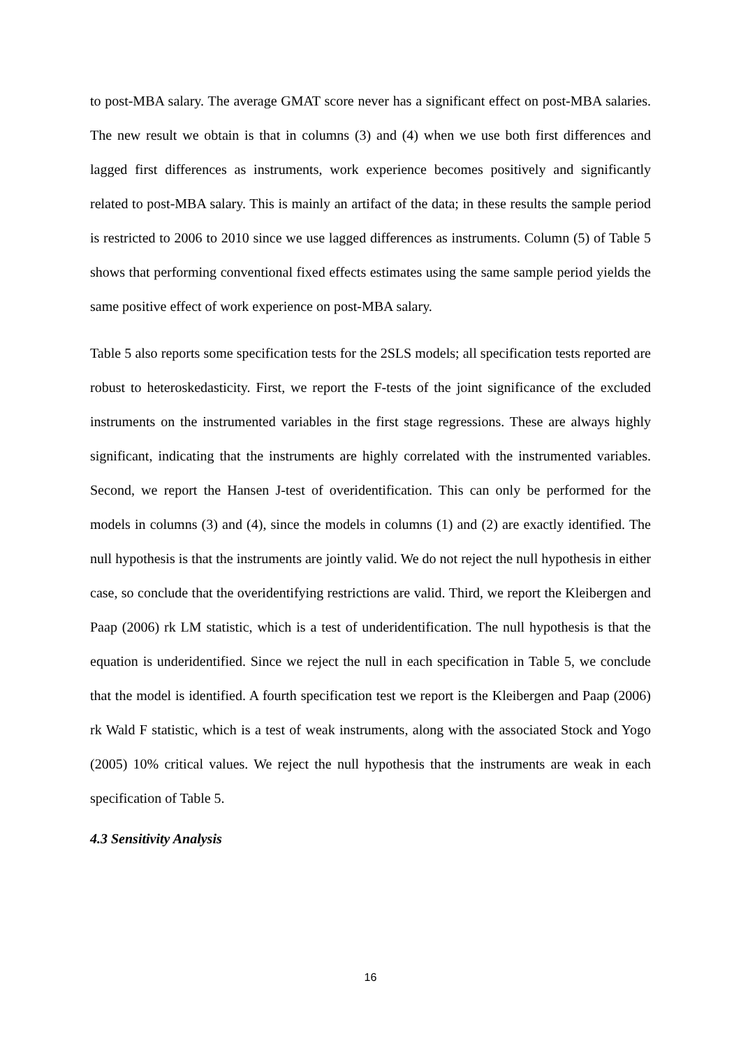to post-MBA salary. The average GMAT score never has a significant effect on post-MBA salaries. The new result we obtain is that in columns (3) and (4) when we use both first differences and lagged first differences as instruments, work experience becomes positively and significantly related to post-MBA salary. This is mainly an artifact of the data; in these results the sample period is restricted to 2006 to 2010 since we use lagged differences as instruments. Column (5) of Table 5 shows that performing conventional fixed effects estimates using the same sample period yields the same positive effect of work experience on post-MBA salary.
Table 5 also reports some specification tests for the 2SLS models; all specification tests reported are robust to heteroskedasticity. First, we report the F-tests of the joint significance of the excluded instruments on the instrumented variables in the first stage regressions. These are always highly significant, indicating that the instruments are highly correlated with the instrumented variables. Second, we report the Hansen J-test of overidentification. This can only be performed for the models in columns (3) and (4), since the models in columns (1) and (2) are exactly identified. The null hypothesis is that the instruments are jointly valid. We do not reject the null hypothesis in either case, so conclude that the overidentifying restrictions are valid. Third, we report the Kleibergen and Paap (2006) rk LM statistic, which is a test of underidentification. The null hypothesis is that the equation is underidentified. Since we reject the null in each specification in Table 5, we conclude that the model is identified. A fourth specification test we report is the Kleibergen and Paap (2006) rk Wald F statistic, which is a test of weak instruments, along with the associated Stock and Yogo (2005) 10% critical values. We reject the null hypothesis that the instruments are weak in each specification of Table 5.
4.3 Sensitivity Analysis
16